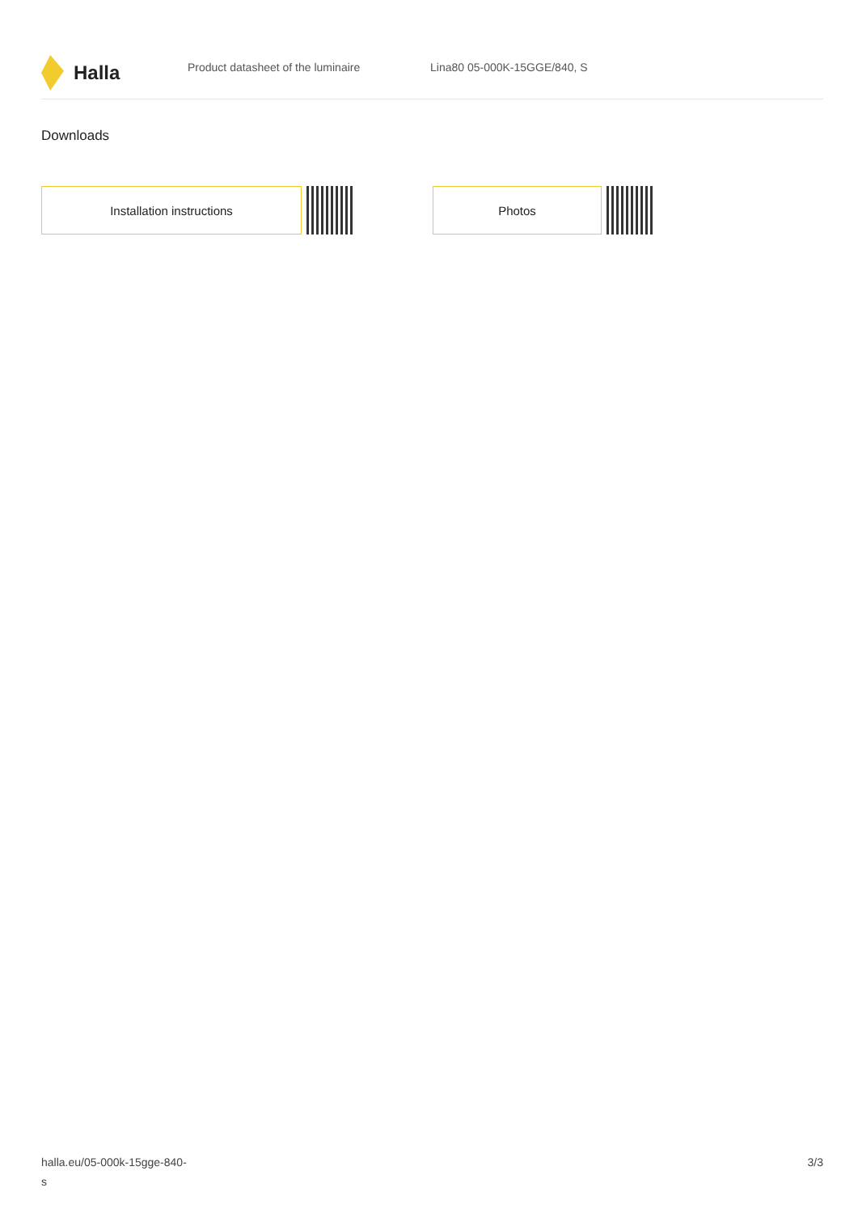Halla
Product datasheet of the luminaire Lina80 05-000K-15GGE/840, S
Downloads
Installation instructions Photos
halla.eu/05-000k-15gge-840-
s
3/3